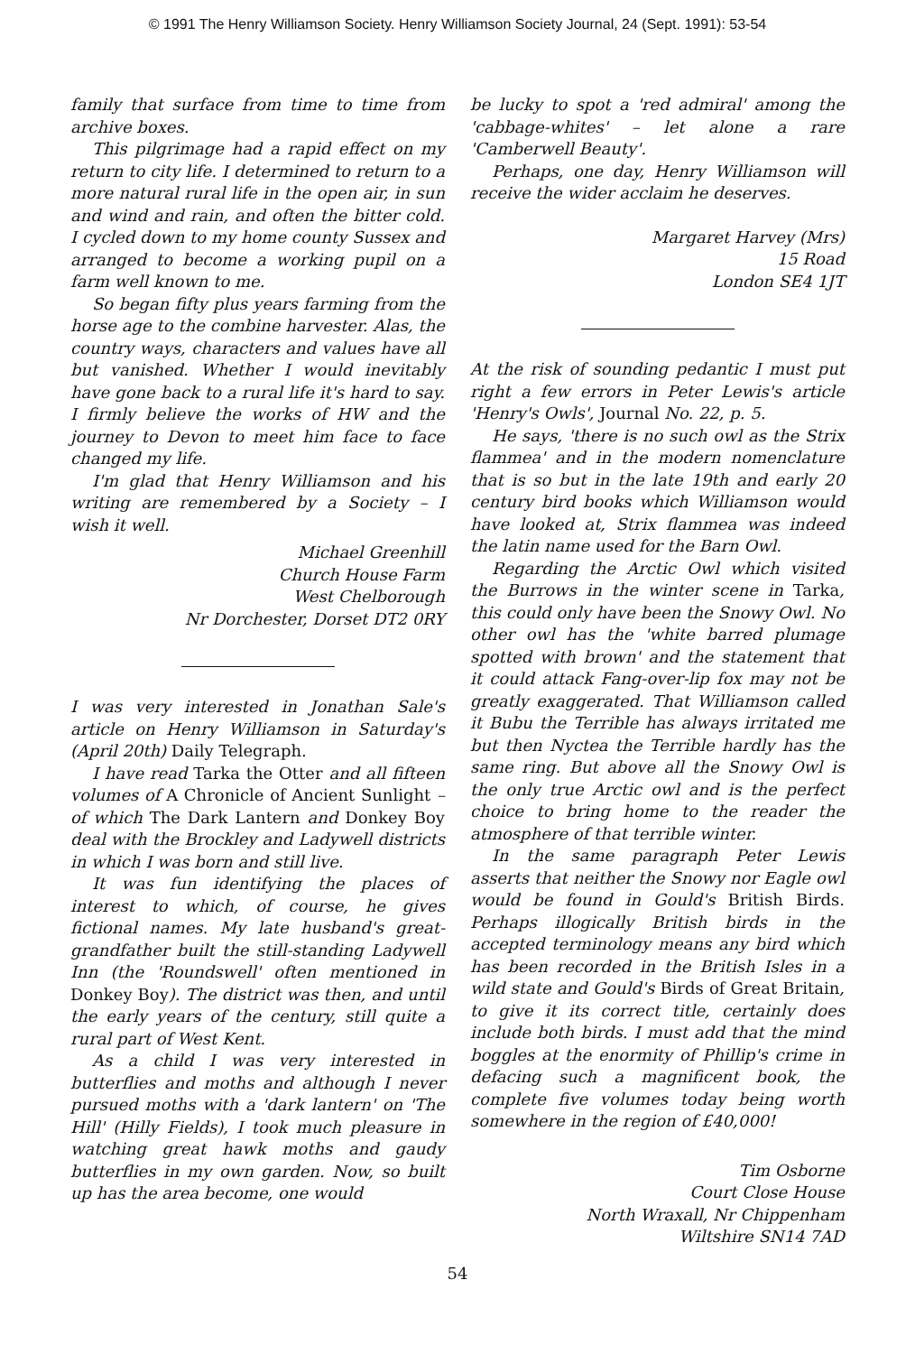© 1991 The Henry Williamson Society. Henry Williamson Society Journal, 24 (Sept. 1991): 53-54
family that surface from time to time from archive boxes.
This pilgrimage had a rapid effect on my return to city life. I determined to return to a more natural rural life in the open air, in sun and wind and rain, and often the bitter cold. I cycled down to my home county Sussex and arranged to become a working pupil on a farm well known to me.
So began fifty plus years farming from the horse age to the combine harvester. Alas, the country ways, characters and values have all but vanished. Whether I would inevitably have gone back to a rural life it's hard to say. I firmly believe the works of HW and the journey to Devon to meet him face to face changed my life.
I'm glad that Henry Williamson and his writing are remembered by a Society – I wish it well.
Michael Greenhill
Church House Farm
West Chelborough
Nr Dorchester, Dorset DT2 0RY
I was very interested in Jonathan Sale's article on Henry Williamson in Saturday's (April 20th) Daily Telegraph.
I have read Tarka the Otter and all fifteen volumes of A Chronicle of Ancient Sunlight – of which The Dark Lantern and Donkey Boy deal with the Brockley and Ladywell districts in which I was born and still live.
It was fun identifying the places of interest to which, of course, he gives fictional names. My late husband's great-grandfather built the still-standing Ladywell Inn (the 'Roundswell' often mentioned in Donkey Boy). The district was then, and until the early years of the century, still quite a rural part of West Kent.
As a child I was very interested in butterflies and moths and although I never pursued moths with a 'dark lantern' on 'The Hill' (Hilly Fields), I took much pleasure in watching great hawk moths and gaudy butterflies in my own garden. Now, so built up has the area become, one would
be lucky to spot a 'red admiral' among the 'cabbage-whites' – let alone a rare 'Camberwell Beauty'.
Perhaps, one day, Henry Williamson will receive the wider acclaim he deserves.
Margaret Harvey (Mrs)
15 Road
London SE4 1JT
At the risk of sounding pedantic I must put right a few errors in Peter Lewis's article 'Henry's Owls', Journal No. 22, p. 5.
He says, 'there is no such owl as the Strix flammea' and in the modern nomenclature that is so but in the late 19th and early 20 century bird books which Williamson would have looked at, Strix flammea was indeed the latin name used for the Barn Owl.
Regarding the Arctic Owl which visited the Burrows in the winter scene in Tarka, this could only have been the Snowy Owl. No other owl has the 'white barred plumage spotted with brown' and the statement that it could attack Fang-over-lip fox may not be greatly exaggerated. That Williamson called it Bubu the Terrible has always irritated me but then Nyctea the Terrible hardly has the same ring. But above all the Snowy Owl is the only true Arctic owl and is the perfect choice to bring home to the reader the atmosphere of that terrible winter.
In the same paragraph Peter Lewis asserts that neither the Snowy nor Eagle owl would be found in Gould's British Birds. Perhaps illogically British birds in the accepted terminology means any bird which has been recorded in the British Isles in a wild state and Gould's Birds of Great Britain, to give it its correct title, certainly does include both birds. I must add that the mind boggles at the enormity of Phillip's crime in defacing such a magnificent book, the complete five volumes today being worth somewhere in the region of £40,000!
Tim Osborne
Court Close House
North Wraxall, Nr Chippenham
Wiltshire SN14 7AD
54